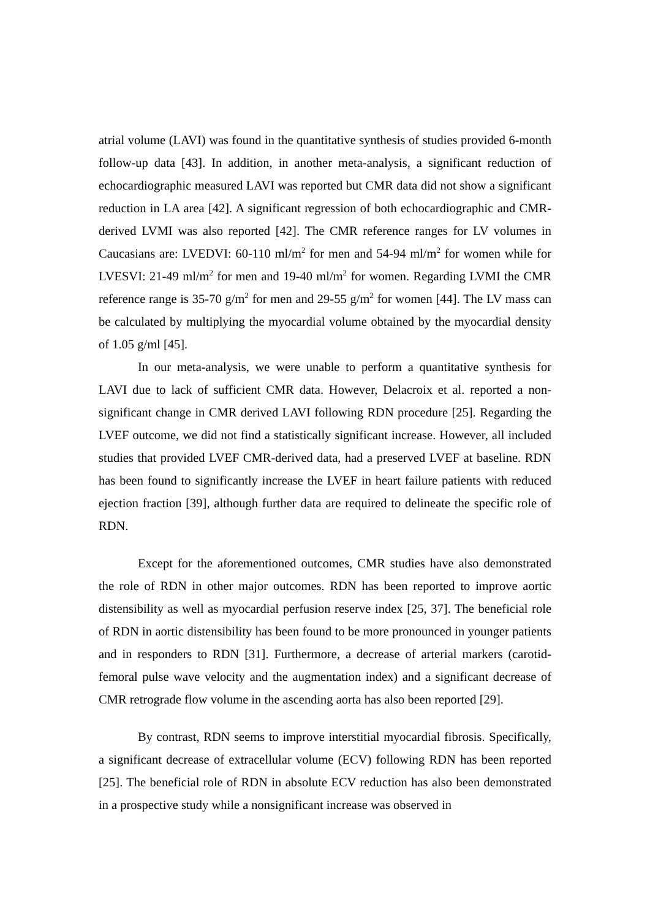atrial volume (LAVI) was found in the quantitative synthesis of studies provided 6-month follow-up data [43]. In addition, in another meta-analysis, a significant reduction of echocardiographic measured LAVI was reported but CMR data did not show a significant reduction in LA area [42]. A significant regression of both echocardiographic and CMR-derived LVMI was also reported [42]. The CMR reference ranges for LV volumes in Caucasians are: LVEDVI: 60-110 ml/m<sup>2</sup> for men and 54-94 ml/m<sup>2</sup> for women while for LVESVI: 21-49 ml/m<sup>2</sup> for men and 19-40 ml/m<sup>2</sup> for women. Regarding LVMI the CMR reference range is 35-70 g/m<sup>2</sup> for men and 29-55 g/m<sup>2</sup> for women [44]. The LV mass can be calculated by multiplying the myocardial volume obtained by the myocardial density of 1.05 g/ml [45].
In our meta-analysis, we were unable to perform a quantitative synthesis for LAVI due to lack of sufficient CMR data. However, Delacroix et al. reported a non-significant change in CMR derived LAVI following RDN procedure [25]. Regarding the LVEF outcome, we did not find a statistically significant increase. However, all included studies that provided LVEF CMR-derived data, had a preserved LVEF at baseline. RDN has been found to significantly increase the LVEF in heart failure patients with reduced ejection fraction [39], although further data are required to delineate the specific role of RDN.
Except for the aforementioned outcomes, CMR studies have also demonstrated the role of RDN in other major outcomes. RDN has been reported to improve aortic distensibility as well as myocardial perfusion reserve index [25, 37]. The beneficial role of RDN in aortic distensibility has been found to be more pronounced in younger patients and in responders to RDN [31]. Furthermore, a decrease of arterial markers (carotid-femoral pulse wave velocity and the augmentation index) and a significant decrease of CMR retrograde flow volume in the ascending aorta has also been reported [29].
By contrast, RDN seems to improve interstitial myocardial fibrosis. Specifically, a significant decrease of extracellular volume (ECV) following RDN has been reported [25]. The beneficial role of RDN in absolute ECV reduction has also been demonstrated in a prospective study while a nonsignificant increase was observed in